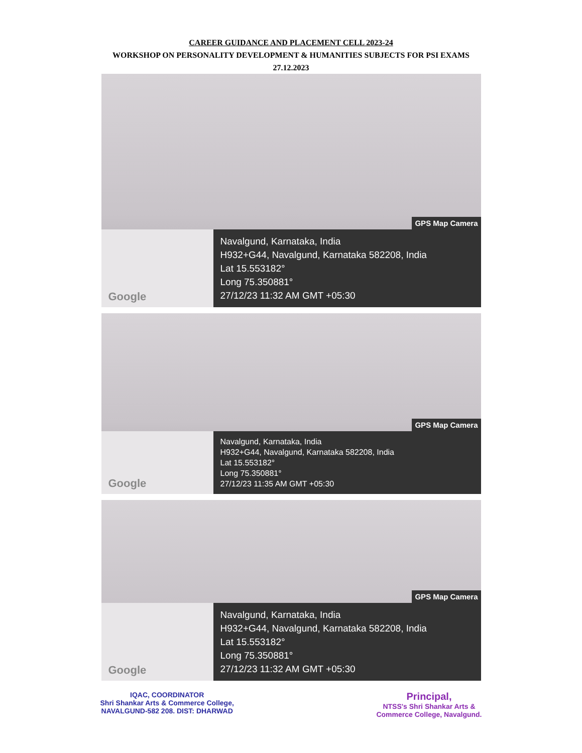CAREER GUIDANCE AND PLACEMENT CELL 2023-24
WORKSHOP ON PERSONALITY DEVELOPMENT & HUMANITIES SUBJECTS FOR PSI EXAMS
27.12.2023
GPS Map Camera
Google
Navalgund, Karnataka, India
H932+G44, Navalgund, Karnataka 582208, India
Lat 15.553182°
Long 75.350881°
27/12/23 11:32 AM GMT +05:30
GPS Map Camera
Google
Navalgund, Karnataka, India
H932+G44, Navalgund, Karnataka 582208, India
Lat 15.553182°
Long 75.350881°
27/12/23 11:35 AM GMT +05:30
GPS Map Camera
Google
Navalgund, Karnataka, India
H932+G44, Navalgund, Karnataka 582208, India
Lat 15.553182°
Long 75.350881°
27/12/23 11:32 AM GMT +05:30
IQAC, COORDINATOR
Shri Shankar Arts & Commerce College,
NAVALGUND-582 208. DIST: DHARWAD
Principal,
NTSS's Shri Shankar Arts &
Commerce College, Navalgund.